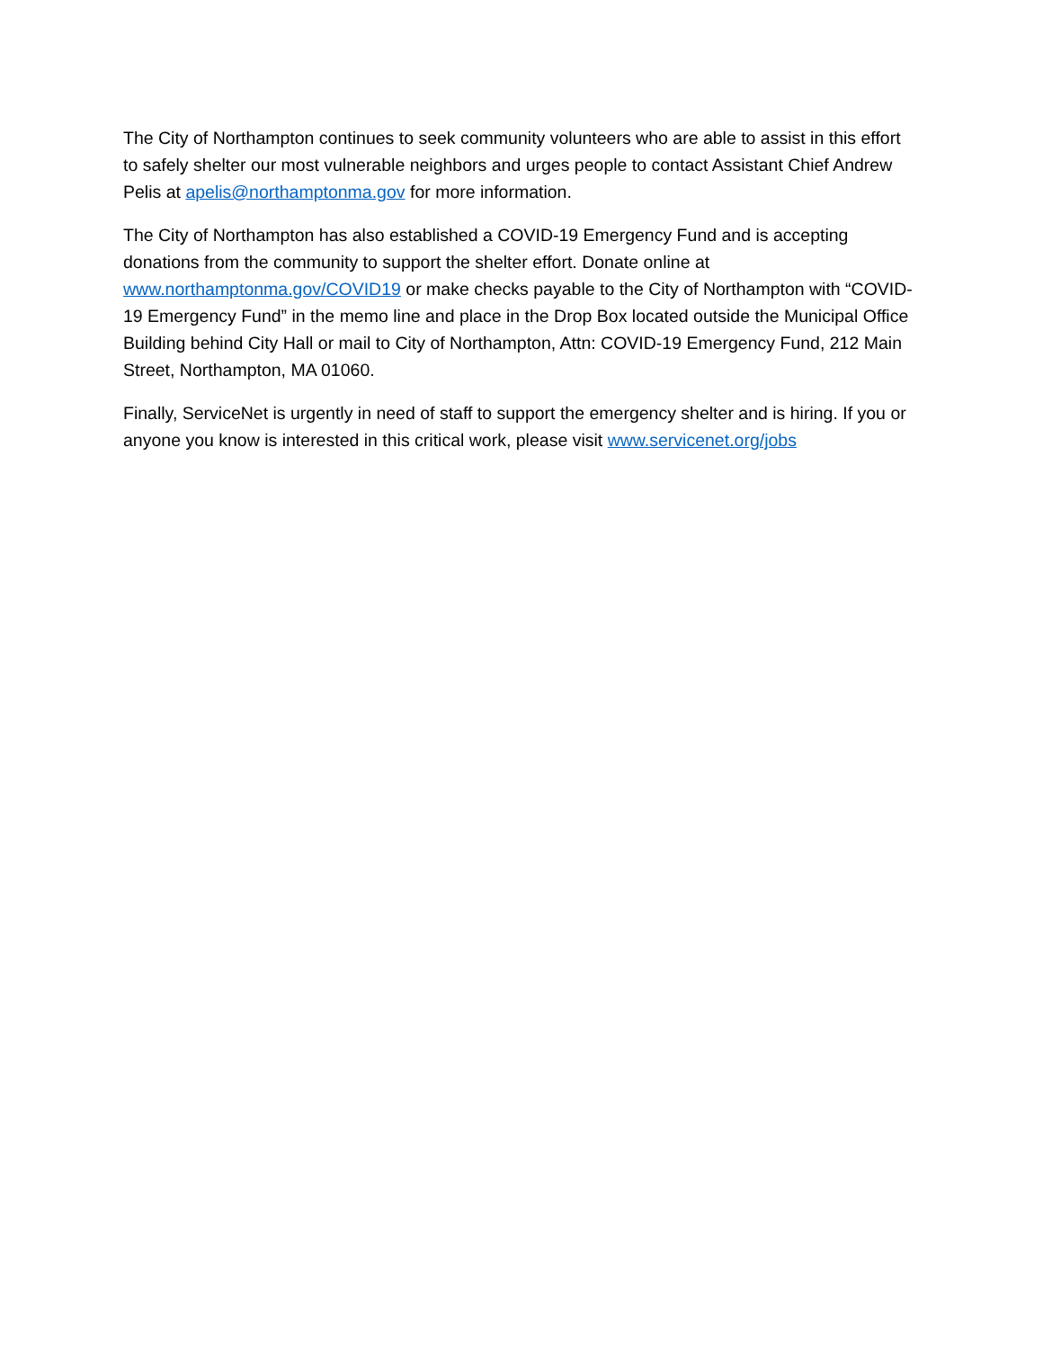The City of Northampton continues to seek community volunteers who are able to assist in this effort to safely shelter our most vulnerable neighbors and urges people to contact Assistant Chief Andrew Pelis at apelis@northamptonma.gov for more information.
The City of Northampton has also established a COVID-19 Emergency Fund and is accepting donations from the community to support the shelter effort. Donate online at www.northamptonma.gov/COVID19 or make checks payable to the City of Northampton with “COVID-19 Emergency Fund” in the memo line and place in the Drop Box located outside the Municipal Office Building behind City Hall or mail to City of Northampton, Attn: COVID-19 Emergency Fund, 212 Main Street, Northampton, MA 01060.
Finally, ServiceNet is urgently in need of staff to support the emergency shelter and is hiring. If you or anyone you know is interested in this critical work, please visit www.servicenet.org/jobs